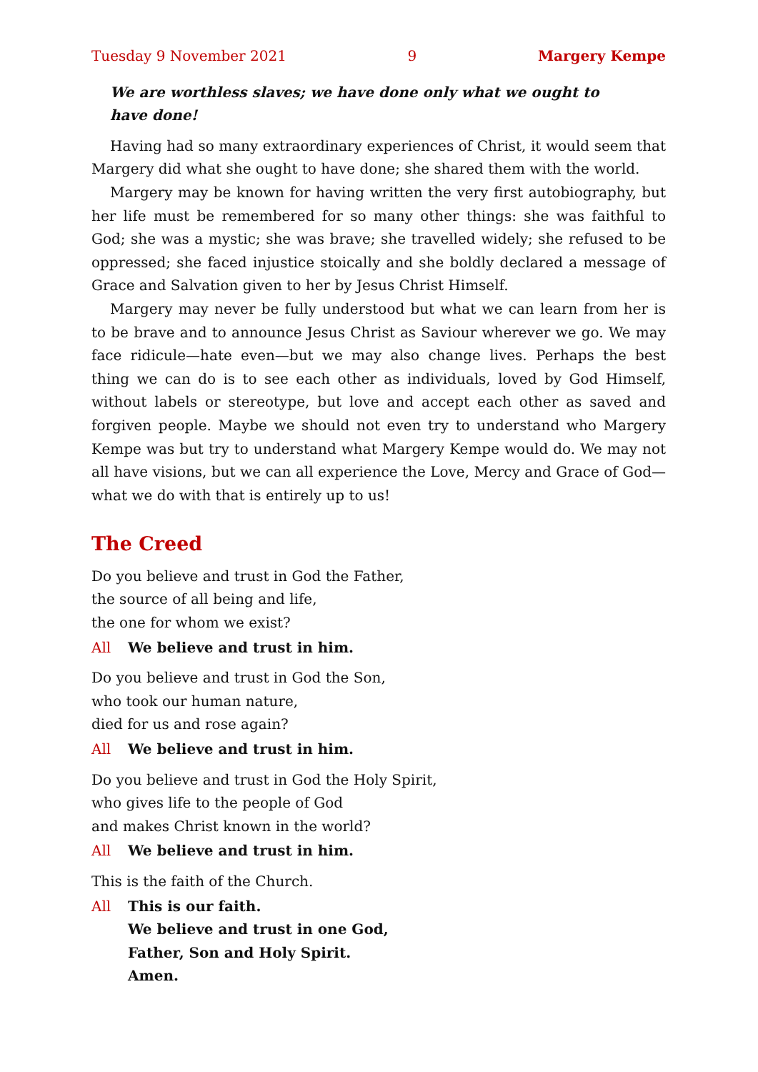Tuesday 9 November 2021 9 Margery Kempe
We are worthless slaves; we have done only what we ought to have done!
Having had so many extraordinary experiences of Christ, it would seem that Margery did what she ought to have done; she shared them with the world.
Margery may be known for having written the very first autobiography, but her life must be remembered for so many other things: she was faithful to God; she was a mystic; she was brave; she travelled widely; she refused to be oppressed; she faced injustice stoically and she boldly declared a message of Grace and Salvation given to her by Jesus Christ Himself.
Margery may never be fully understood but what we can learn from her is to be brave and to announce Jesus Christ as Saviour wherever we go. We may face ridicule—hate even—but we may also change lives. Perhaps the best thing we can do is to see each other as individuals, loved by God Himself, without labels or stereotype, but love and accept each other as saved and forgiven people. Maybe we should not even try to understand who Margery Kempe was but try to understand what Margery Kempe would do. We may not all have visions, but we can all experience the Love, Mercy and Grace of God—what we do with that is entirely up to us!
The Creed
Do you believe and trust in God the Father,
the source of all being and life,
the one for whom we exist?
All We believe and trust in him.
Do you believe and trust in God the Son,
who took our human nature,
died for us and rose again?
All We believe and trust in him.
Do you believe and trust in God the Holy Spirit,
who gives life to the people of God
and makes Christ known in the world?
All We believe and trust in him.
This is the faith of the Church.
All This is our faith.
We believe and trust in one God,
Father, Son and Holy Spirit.
Amen.